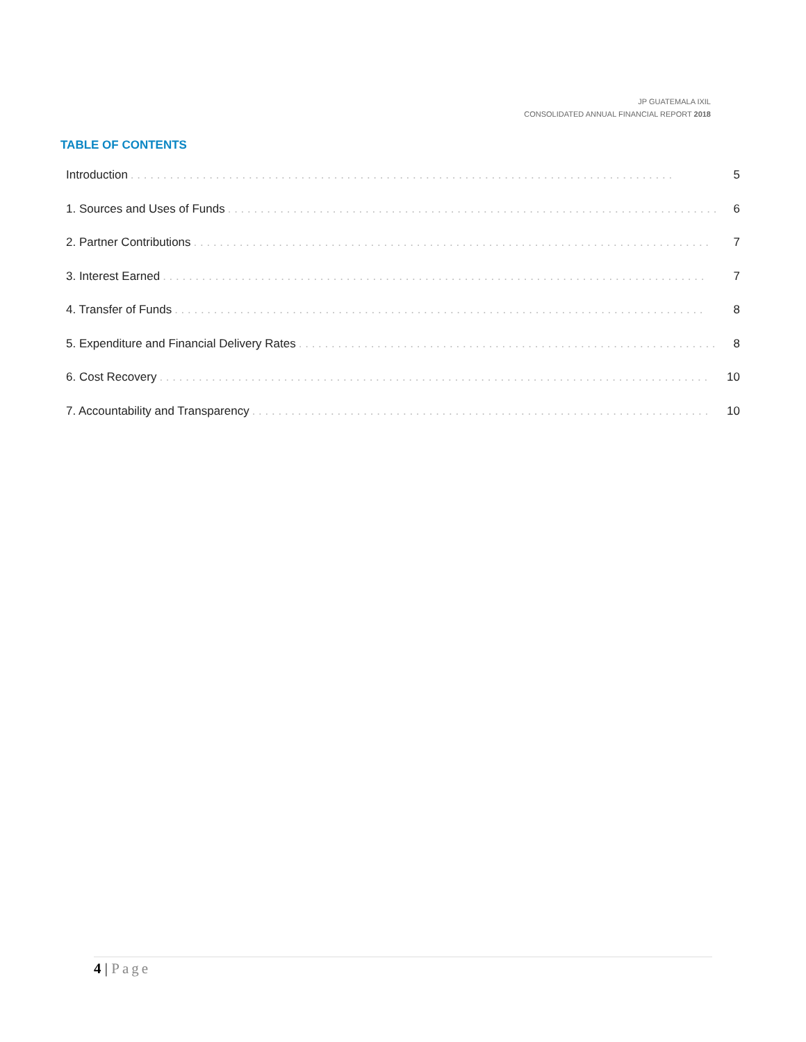JP GUATEMALA IXIL
CONSOLIDATED ANNUAL FINANCIAL REPORT 2018
TABLE OF CONTENTS
Introduction. . . . . . . . . . . . . . . . . . . . . . . . . . . . . . . . . . . . . . . . . . . . . . . . . . . . . . . . . . . . . . . . . . . . . . . . . . . . . . . . . . . 5
1. Sources and Uses of Funds. . . . . . . . . . . . . . . . . . . . . . . . . . . . . . . . . . . . . . . . . . . . . . . . . . . . . . . . . . . . . . . . . . . . . . . . . . . . . 6
2. Partner Contributions. . . . . . . . . . . . . . . . . . . . . . . . . . . . . . . . . . . . . . . . . . . . . . . . . . . . . . . . . . . . . . . . . . . . . . . . . . . . . . . 7
3. Interest Earned. . . . . . . . . . . . . . . . . . . . . . . . . . . . . . . . . . . . . . . . . . . . . . . . . . . . . . . . . . . . . . . . . . . . . . . . . . . . . . . . . . . 7
4. Transfer of Funds. . . . . . . . . . . . . . . . . . . . . . . . . . . . . . . . . . . . . . . . . . . . . . . . . . . . . . . . . . . . . . . . . . . . . . . . . . . . . . . . . 8
5. Expenditure and Financial Delivery Rates. . . . . . . . . . . . . . . . . . . . . . . . . . . . . . . . . . . . . . . . . . . . . . . . . . . . . . . . . . . . . . . . 8
6. Cost Recovery. . . . . . . . . . . . . . . . . . . . . . . . . . . . . . . . . . . . . . . . . . . . . . . . . . . . . . . . . . . . . . . . . . . . . . . . . . . . . . . . . . . . 10
7. Accountability and Transparency. . . . . . . . . . . . . . . . . . . . . . . . . . . . . . . . . . . . . . . . . . . . . . . . . . . . . . . . . . . . . . . . . . . . . . 10
4 | Page